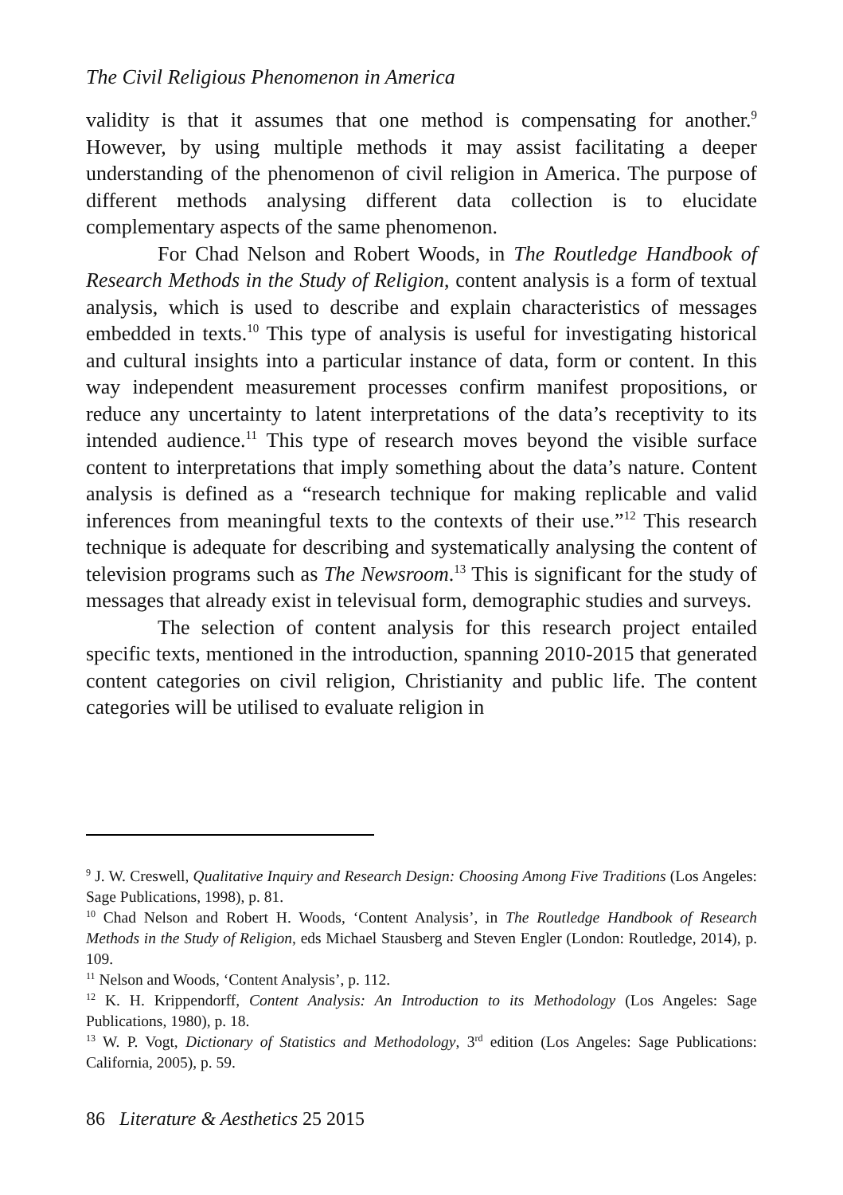The Civil Religious Phenomenon in America
validity is that it assumes that one method is compensating for another.<sup>9</sup> However, by using multiple methods it may assist facilitating a deeper understanding of the phenomenon of civil religion in America. The purpose of different methods analysing different data collection is to elucidate complementary aspects of the same phenomenon.
For Chad Nelson and Robert Woods, in The Routledge Handbook of Research Methods in the Study of Religion, content analysis is a form of textual analysis, which is used to describe and explain characteristics of messages embedded in texts.<sup>10</sup> This type of analysis is useful for investigating historical and cultural insights into a particular instance of data, form or content. In this way independent measurement processes confirm manifest propositions, or reduce any uncertainty to latent interpretations of the data’s receptivity to its intended audience.<sup>11</sup> This type of research moves beyond the visible surface content to interpretations that imply something about the data’s nature. Content analysis is defined as a “research technique for making replicable and valid inferences from meaningful texts to the contexts of their use.”<sup>12</sup> This research technique is adequate for describing and systematically analysing the content of television programs such as The Newsroom.<sup>13</sup> This is significant for the study of messages that already exist in televisual form, demographic studies and surveys.
The selection of content analysis for this research project entailed specific texts, mentioned in the introduction, spanning 2010-2015 that generated content categories on civil religion, Christianity and public life. The content categories will be utilised to evaluate religion in
<sup>9</sup> J. W. Creswell, Qualitative Inquiry and Research Design: Choosing Among Five Traditions (Los Angeles: Sage Publications, 1998), p. 81.
<sup>10</sup> Chad Nelson and Robert H. Woods, ‘Content Analysis’, in The Routledge Handbook of Research Methods in the Study of Religion, eds Michael Stausberg and Steven Engler (London: Routledge, 2014), p. 109.
<sup>11</sup> Nelson and Woods, ‘Content Analysis’, p. 112.
<sup>12</sup> K. H. Krippendorff, Content Analysis: An Introduction to its Methodology (Los Angeles: Sage Publications, 1980), p. 18.
<sup>13</sup> W. P. Vogt, Dictionary of Statistics and Methodology, 3<sup>rd</sup> edition (Los Angeles: Sage Publications: California, 2005), p. 59.
86 Literature & Aesthetics 25 2015